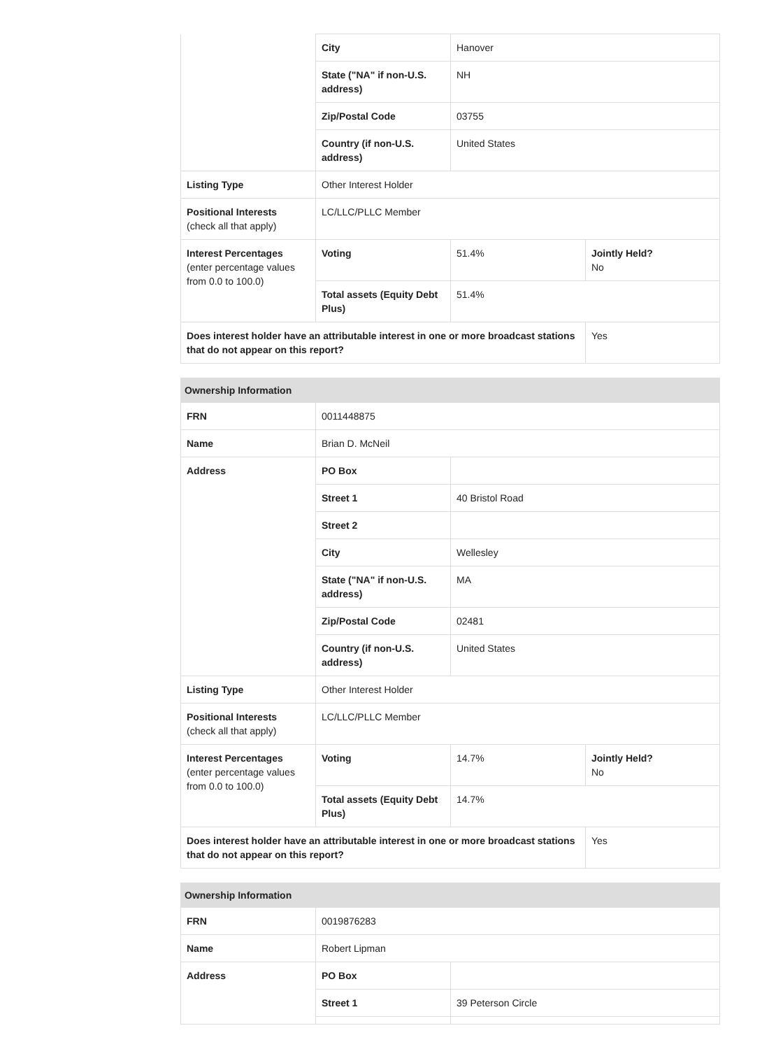| | City | Hanover | |
| | State ("NA" if non-U.S. address) | NH | |
| | Zip/Postal Code | 03755 | |
| | Country (if non-U.S. address) | United States | |
| Listing Type | Other Interest Holder | | |
| Positional Interests (check all that apply) | LC/LLC/PLLC Member | | |
| Interest Percentages (enter percentage values from 0.0 to 100.0) | Voting | 51.4% | Jointly Held? No |
| | Total assets (Equity Debt Plus) | 51.4% | |
| Does interest holder have an attributable interest in one or more broadcast stations that do not appear on this report? | | | Yes |
| Ownership Information | | | |
| FRN | 0011448875 | | |
| Name | Brian D. McNeil | | |
| Address | PO Box | | |
| | Street 1 | 40 Bristol Road | |
| | Street 2 | | |
| | City | Wellesley | |
| | State ("NA" if non-U.S. address) | MA | |
| | Zip/Postal Code | 02481 | |
| | Country (if non-U.S. address) | United States | |
| Listing Type | Other Interest Holder | | |
| Positional Interests (check all that apply) | LC/LLC/PLLC Member | | |
| Interest Percentages (enter percentage values from 0.0 to 100.0) | Voting | 14.7% | Jointly Held? No |
| | Total assets (Equity Debt Plus) | 14.7% | |
| Does interest holder have an attributable interest in one or more broadcast stations that do not appear on this report? | | | Yes |
| Ownership Information | | |
| FRN | 0019876283 | |
| Name | Robert Lipman | |
| Address | PO Box | |
| | Street 1 | 39 Peterson Circle |